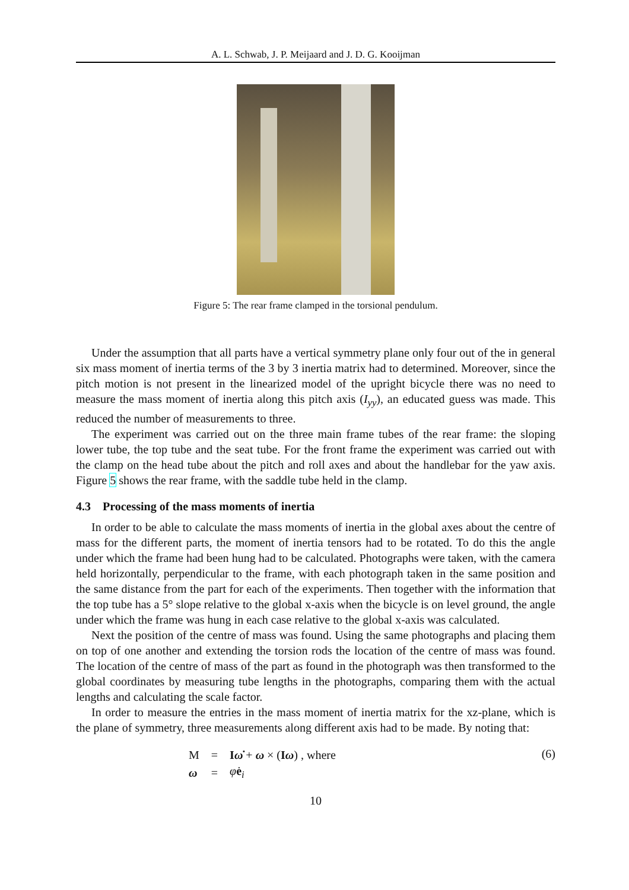A. L. Schwab, J. P. Meijaard and J. D. G. Kooijman
Figure 5: The rear frame clamped in the torsional pendulum.
Under the assumption that all parts have a vertical symmetry plane only four out of the in general six mass moment of inertia terms of the 3 by 3 inertia matrix had to determined. Moreover, since the pitch motion is not present in the linearized model of the upright bicycle there was no need to measure the mass moment of inertia along this pitch axis (I<sub>yy</sub>), an educated guess was made. This reduced the number of measurements to three.
The experiment was carried out on the three main frame tubes of the rear frame: the sloping lower tube, the top tube and the seat tube. For the front frame the experiment was carried out with the clamp on the head tube about the pitch and roll axes and about the handlebar for the yaw axis. Figure 5 shows the rear frame, with the saddle tube held in the clamp.
4.3 Processing of the mass moments of inertia
In order to be able to calculate the mass moments of inertia in the global axes about the centre of mass for the different parts, the moment of inertia tensors had to be rotated. To do this the angle under which the frame had been hung had to be calculated. Photographs were taken, with the camera held horizontally, perpendicular to the frame, with each photograph taken in the same position and the same distance from the part for each of the experiments. Then together with the information that the top tube has a 5° slope relative to the global x-axis when the bicycle is on level ground, the angle under which the frame was hung in each case relative to the global x-axis was calculated.
Next the position of the centre of mass was found. Using the same photographs and placing them on top of one another and extending the torsion rods the location of the centre of mass was found. The location of the centre of mass of the part as found in the photograph was then transformed to the global coordinates by measuring tube lengths in the photographs, comparing them with the actual lengths and calculating the scale factor.
In order to measure the entries in the mass moment of inertia matrix for the xz-plane, which is the plane of symmetry, three measurements along different axis had to be made. By noting that:
| M | = | I ω̇ + ω × ( I ω ) , where |
| ω | = | φ̇ e<sub>i</sub> |
(6)
10